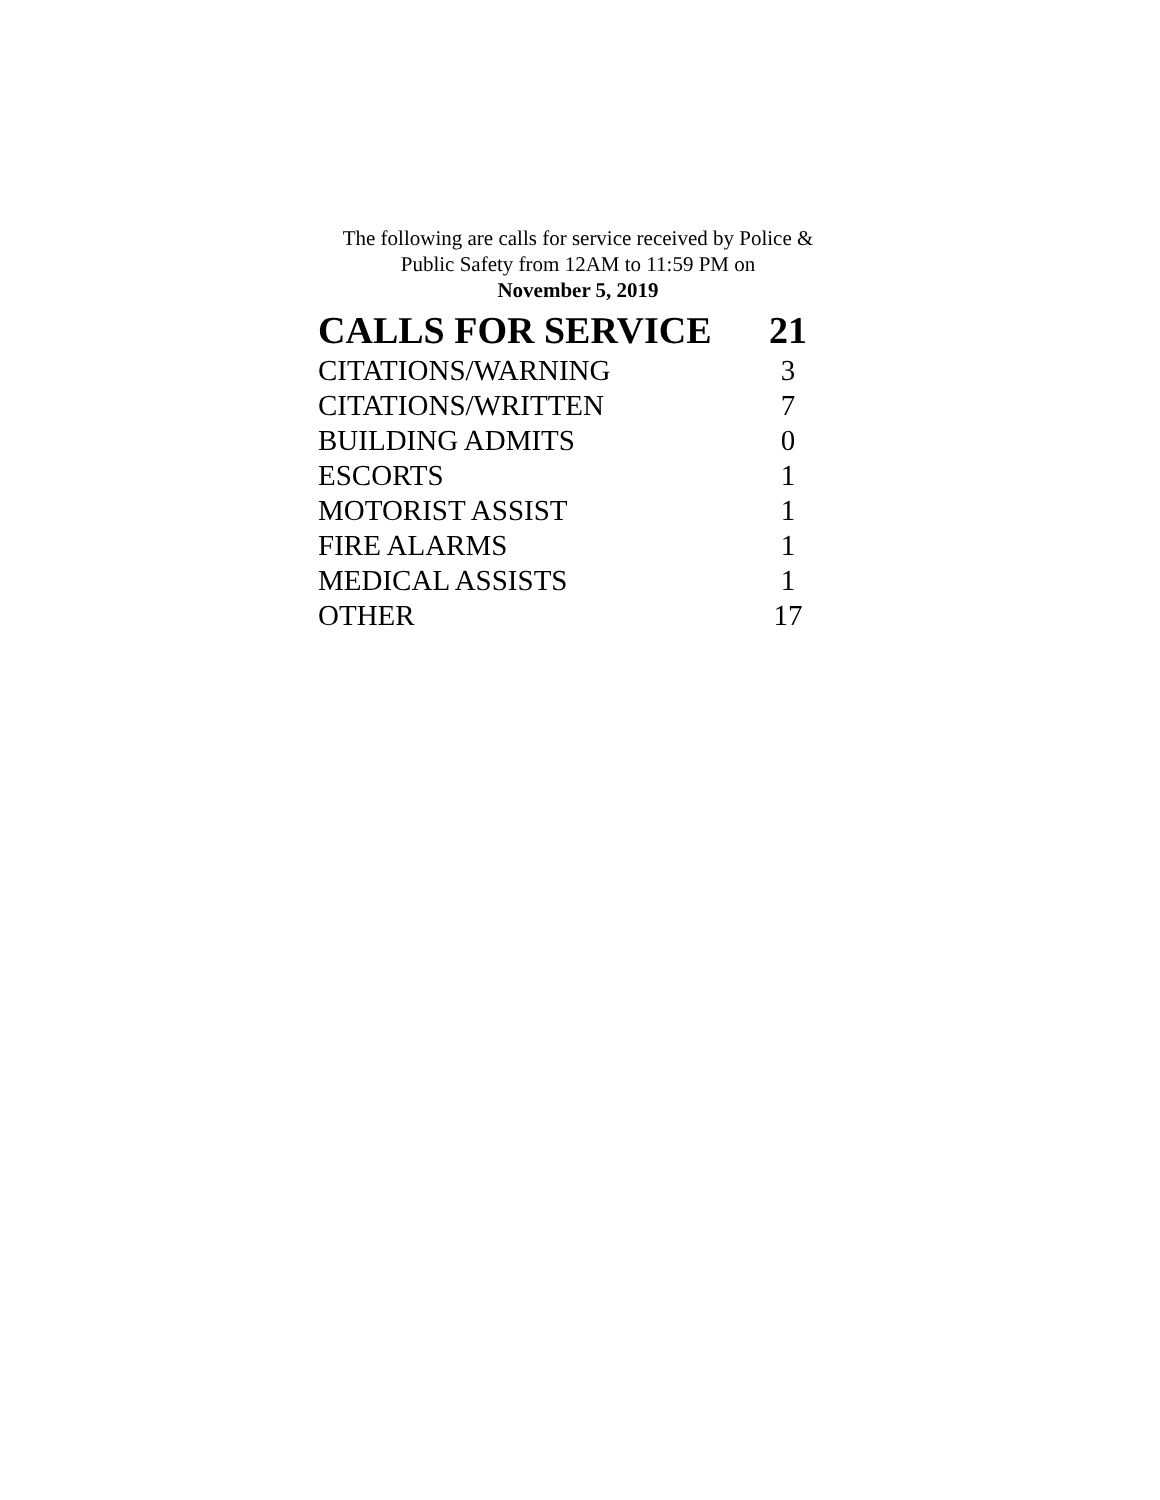The following are calls for service received by Police &
Public Safety from 12AM to 11:59 PM on
November 5, 2019
| CALLS FOR SERVICE | 21 |
| --- | --- |
| CITATIONS/WARNING | 3 |
| CITATIONS/WRITTEN | 7 |
| BUILDING ADMITS | 0 |
| ESCORTS | 1 |
| MOTORIST ASSIST | 1 |
| FIRE ALARMS | 1 |
| MEDICAL ASSISTS | 1 |
| OTHER | 17 |